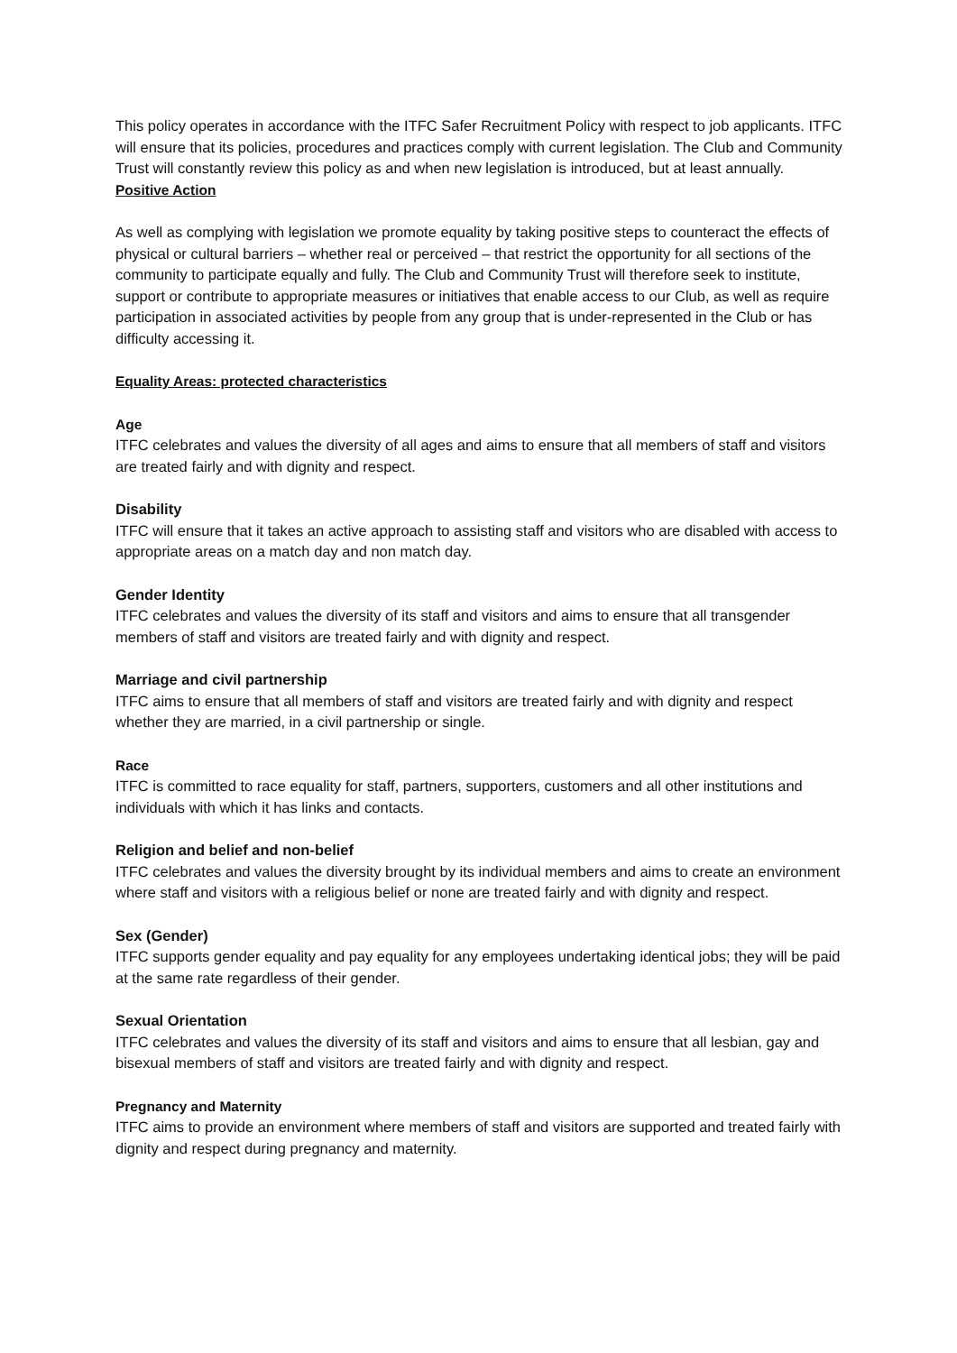This policy operates in accordance with the ITFC Safer Recruitment Policy with respect to job applicants. ITFC will ensure that its policies, procedures and practices comply with current legislation. The Club and Community Trust will constantly review this policy as and when new legislation is introduced, but at least annually.
Positive Action
As well as complying with legislation we promote equality by taking positive steps to counteract the effects of physical or cultural barriers – whether real or perceived – that restrict the opportunity for all sections of the community to participate equally and fully. The Club and Community Trust will therefore seek to institute, support or contribute to appropriate measures or initiatives that enable access to our Club, as well as require participation in associated activities by people from any group that is under-represented in the Club or has difficulty accessing it.
Equality Areas: protected characteristics
Age
ITFC celebrates and values the diversity of all ages and aims to ensure that all members of staff and visitors are treated fairly and with dignity and respect.
Disability
ITFC will ensure that it takes an active approach to assisting staff and visitors who are disabled with access to appropriate areas on a match day and non match day.
Gender Identity
ITFC celebrates and values the diversity of its staff and visitors and aims to ensure that all transgender members of staff and visitors are treated fairly and with dignity and respect.
Marriage and civil partnership
ITFC aims to ensure that all members of staff and visitors are treated fairly and with dignity and respect whether they are married, in a civil partnership or single.
Race
ITFC is committed to race equality for staff, partners, supporters, customers and all other institutions and individuals with which it has links and contacts.
Religion and belief and non-belief
ITFC celebrates and values the diversity brought by its individual members and aims to create an environment where staff and visitors with a religious belief or none are treated fairly and with dignity and respect.
Sex (Gender)
ITFC supports gender equality and pay equality for any employees undertaking identical jobs; they will be paid at the same rate regardless of their gender.
Sexual Orientation
ITFC celebrates and values the diversity of its staff and visitors and aims to ensure that all lesbian, gay and bisexual members of staff and visitors are treated fairly and with dignity and respect.
Pregnancy and Maternity
ITFC aims to provide an environment where members of staff and visitors are supported and treated fairly with dignity and respect during pregnancy and maternity.